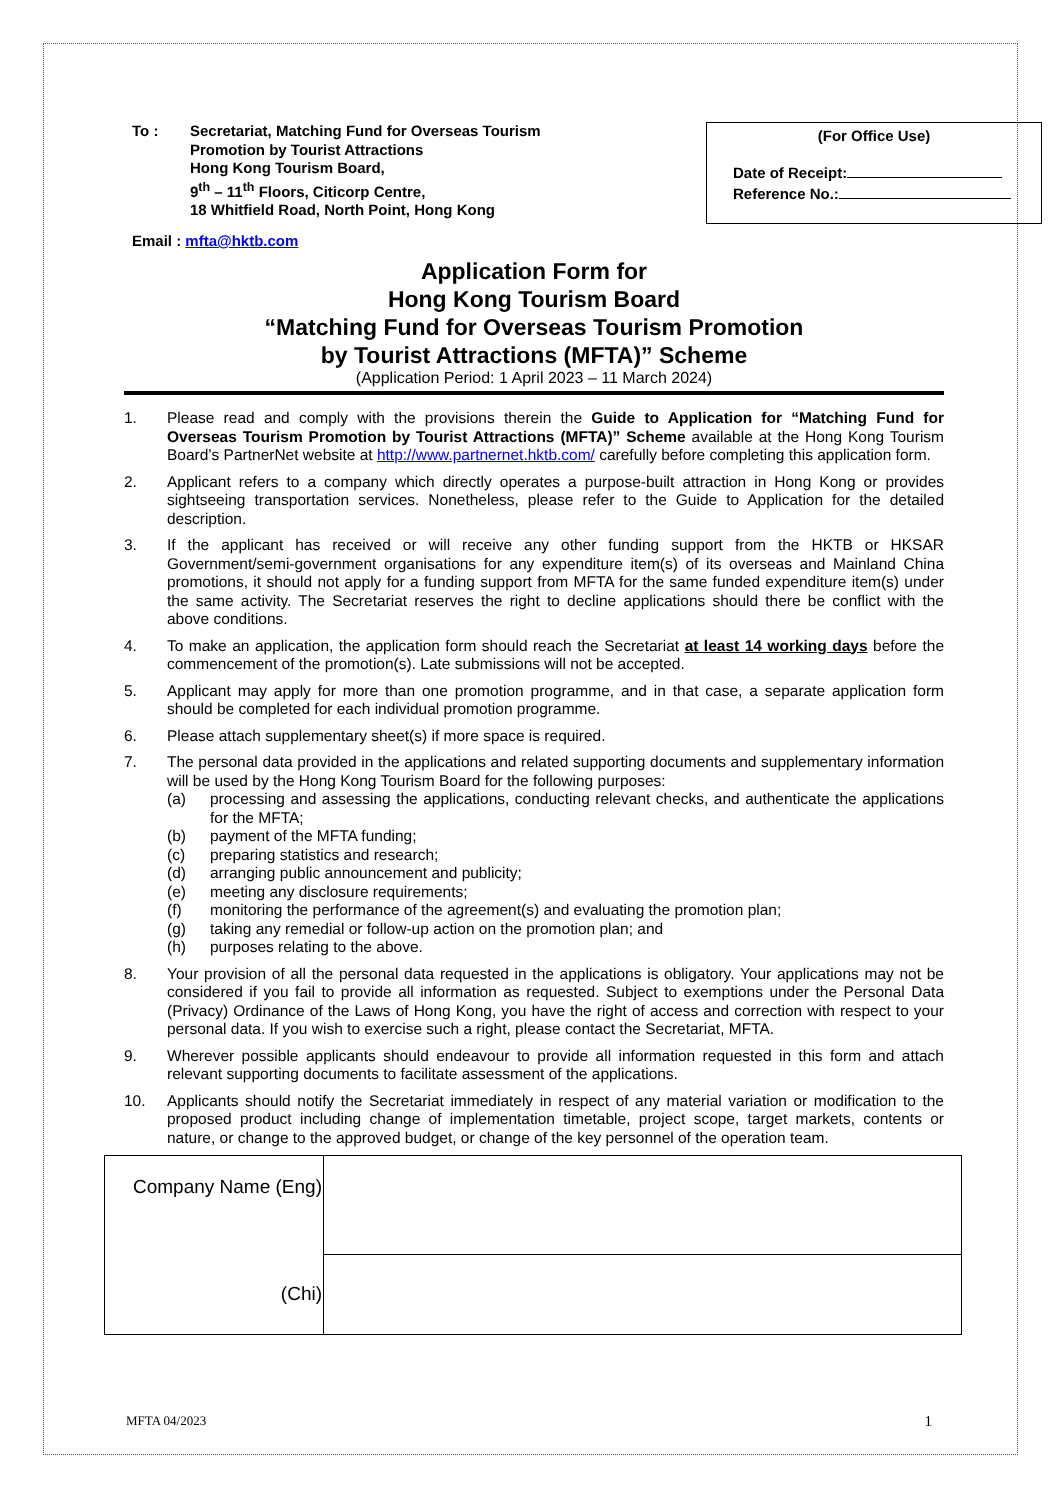To : Secretariat, Matching Fund for Overseas Tourism
Promotion by Tourist Attractions
Hong Kong Tourism Board,
9<sup>th</sup> – 11<sup>th</sup> Floors, Citicorp Centre,
18 Whitfield Road, North Point, Hong Kong
(For Office Use)
Date of Receipt:
Reference No.:
Email : mfta@hktb.com
Application Form for
Hong Kong Tourism Board
“Matching Fund for Overseas Tourism Promotion
by Tourist Attractions (MFTA)” Scheme
(Application Period: 1 April 2023 – 11 March 2024)
1. Please read and comply with the provisions therein the Guide to Application for “Matching Fund for Overseas Tourism Promotion by Tourist Attractions (MFTA)” Scheme available at the Hong Kong Tourism Board’s PartnerNet website at http://www.partnernet.hktb.com/ carefully before completing this application form.
2. Applicant refers to a company which directly operates a purpose-built attraction in Hong Kong or provides sightseeing transportation services. Nonetheless, please refer to the Guide to Application for the detailed description.
3. If the applicant has received or will receive any other funding support from the HKTB or HKSAR Government/semi-government organisations for any expenditure item(s) of its overseas and Mainland China promotions, it should not apply for a funding support from MFTA for the same funded expenditure item(s) under the same activity. The Secretariat reserves the right to decline applications should there be conflict with the above conditions.
4. To make an application, the application form should reach the Secretariat at least 14 working days before the commencement of the promotion(s). Late submissions will not be accepted.
5. Applicant may apply for more than one promotion programme, and in that case, a separate application form should be completed for each individual promotion programme.
6. Please attach supplementary sheet(s) if more space is required.
7. The personal data provided in the applications and related supporting documents and supplementary information will be used by the Hong Kong Tourism Board for the following purposes:
(a) processing and assessing the applications, conducting relevant checks, and authenticate the applications for the MFTA;
(b) payment of the MFTA funding;
(c) preparing statistics and research;
(d) arranging public announcement and publicity;
(e) meeting any disclosure requirements;
(f) monitoring the performance of the agreement(s) and evaluating the promotion plan;
(g) taking any remedial or follow-up action on the promotion plan; and
(h) purposes relating to the above.
8. Your provision of all the personal data requested in the applications is obligatory. Your applications may not be considered if you fail to provide all information as requested. Subject to exemptions under the Personal Data (Privacy) Ordinance of the Laws of Hong Kong, you have the right of access and correction with respect to your personal data. If you wish to exercise such a right, please contact the Secretariat, MFTA.
9. Wherever possible applicants should endeavour to provide all information requested in this form and attach relevant supporting documents to facilitate assessment of the applications.
10. Applicants should notify the Secretariat immediately in respect of any material variation or modification to the proposed product including change of implementation timetable, project scope, target markets, contents or nature, or change to the approved budget, or change of the key personnel of the operation team.
| Company Name (Eng) | |
| (Chi) | |
MFTA 04/2023 1